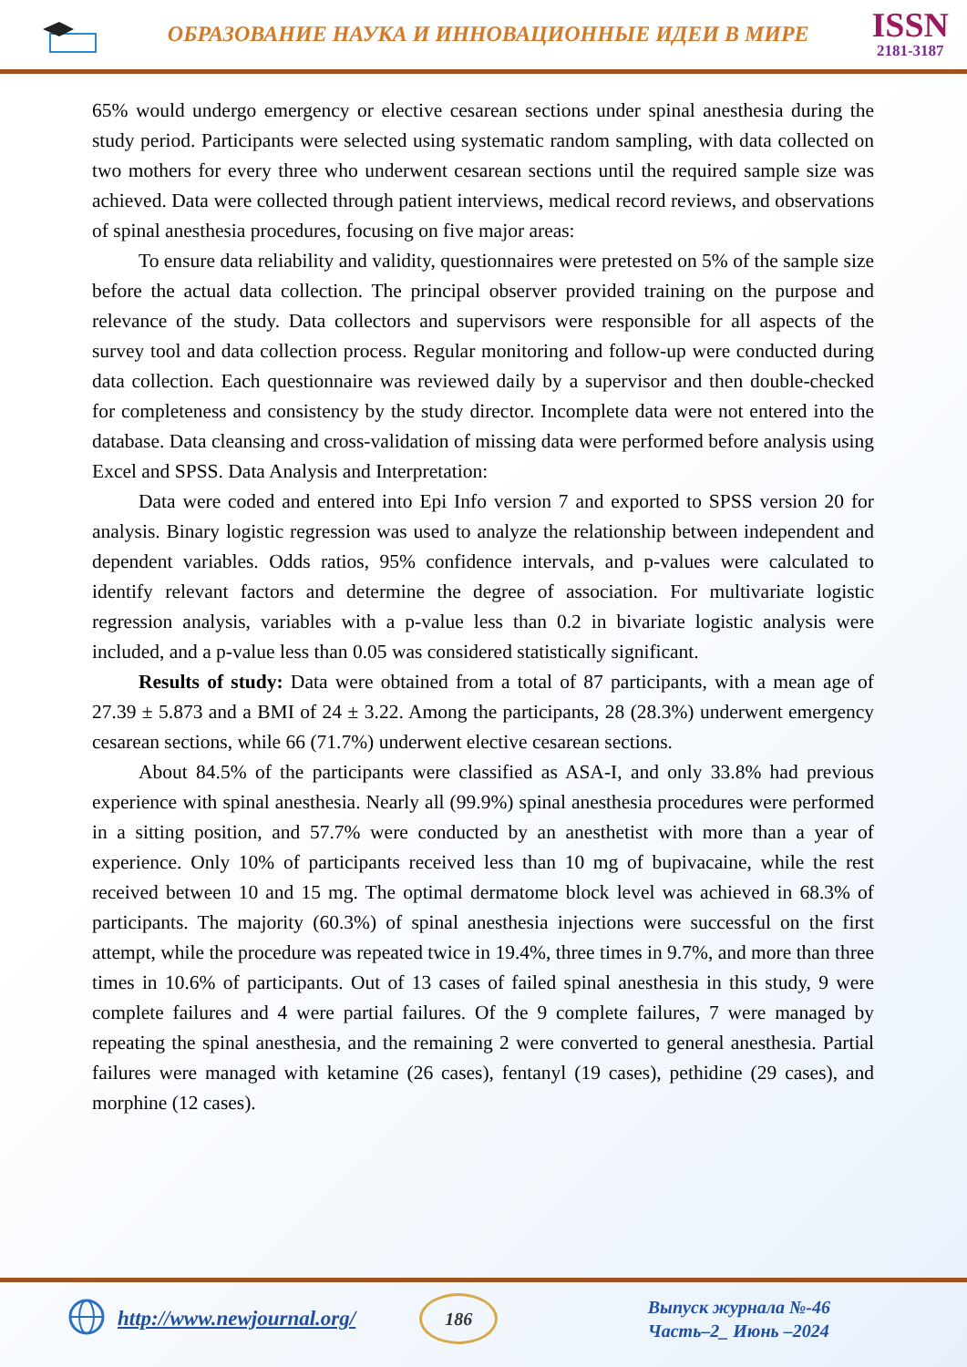ОБРАЗОВАНИЕ НАУКА И ИННОВАЦИОННЫЕ ИДЕИ В МИРЕ
ISSN
2181-3187
65% would undergo emergency or elective cesarean sections under spinal anesthesia during the study period. Participants were selected using systematic random sampling, with data collected on two mothers for every three who underwent cesarean sections until the required sample size was achieved. Data were collected through patient interviews, medical record reviews, and observations of spinal anesthesia procedures, focusing on five major areas:
To ensure data reliability and validity, questionnaires were pretested on 5% of the sample size before the actual data collection. The principal observer provided training on the purpose and relevance of the study. Data collectors and supervisors were responsible for all aspects of the survey tool and data collection process. Regular monitoring and follow-up were conducted during data collection. Each questionnaire was reviewed daily by a supervisor and then double-checked for completeness and consistency by the study director. Incomplete data were not entered into the database. Data cleansing and cross-validation of missing data were performed before analysis using Excel and SPSS. Data Analysis and Interpretation:
Data were coded and entered into Epi Info version 7 and exported to SPSS version 20 for analysis. Binary logistic regression was used to analyze the relationship between independent and dependent variables. Odds ratios, 95% confidence intervals, and p-values were calculated to identify relevant factors and determine the degree of association. For multivariate logistic regression analysis, variables with a p-value less than 0.2 in bivariate logistic analysis were included, and a p-value less than 0.05 was considered statistically significant.
Results of study: Data were obtained from a total of 87 participants, with a mean age of 27.39 ± 5.873 and a BMI of 24 ± 3.22. Among the participants, 28 (28.3%) underwent emergency cesarean sections, while 66 (71.7%) underwent elective cesarean sections.
About 84.5% of the participants were classified as ASA-I, and only 33.8% had previous experience with spinal anesthesia. Nearly all (99.9%) spinal anesthesia procedures were performed in a sitting position, and 57.7% were conducted by an anesthetist with more than a year of experience. Only 10% of participants received less than 10 mg of bupivacaine, while the rest received between 10 and 15 mg. The optimal dermatome block level was achieved in 68.3% of participants. The majority (60.3%) of spinal anesthesia injections were successful on the first attempt, while the procedure was repeated twice in 19.4%, three times in 9.7%, and more than three times in 10.6% of participants. Out of 13 cases of failed spinal anesthesia in this study, 9 were complete failures and 4 were partial failures. Of the 9 complete failures, 7 were managed by repeating the spinal anesthesia, and the remaining 2 were converted to general anesthesia. Partial failures were managed with ketamine (26 cases), fentanyl (19 cases), pethidine (29 cases), and morphine (12 cases).
http://www.newjournal.org/
186
Выпуск журнала №-46
Часть–2_ Июнь –2024